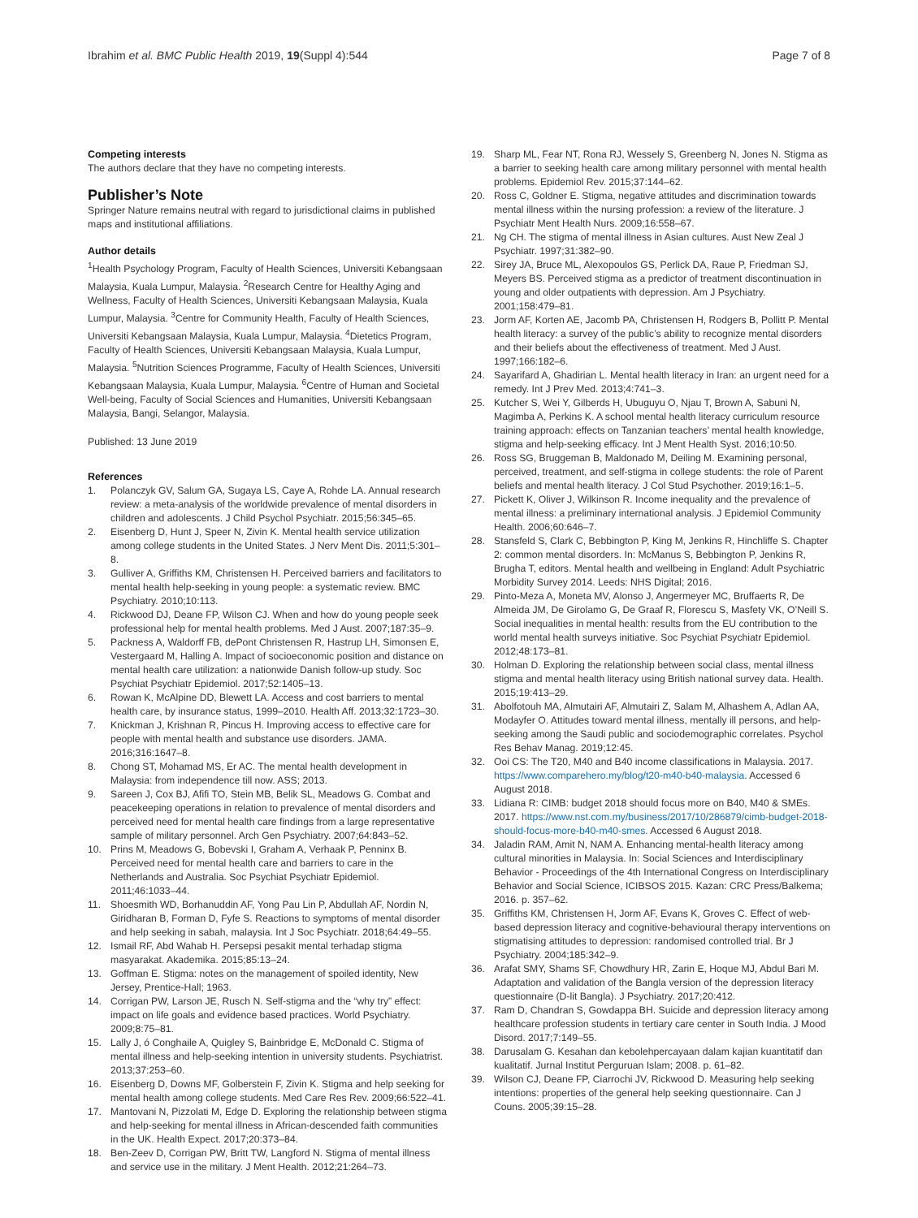Ibrahim et al. BMC Public Health 2019, 19(Suppl 4):544 Page 7 of 8
Competing interests
The authors declare that they have no competing interests.
Publisher’s Note
Springer Nature remains neutral with regard to jurisdictional claims in published maps and institutional affiliations.
Author details
<sup>1</sup> Health Psychology Program, Faculty of Health Sciences, Universiti Kebangsaan Malaysia, Kuala Lumpur, Malaysia. <sup>2</sup>Research Centre for Healthy Aging and Wellness, Faculty of Health Sciences, Universiti Kebangsaan Malaysia, Kuala Lumpur, Malaysia. <sup>3</sup>Centre for Community Health, Faculty of Health Sciences, Universiti Kebangsaan Malaysia, Kuala Lumpur, Malaysia. <sup>4</sup>Dietetics Program, Faculty of Health Sciences, Universiti Kebangsaan Malaysia, Kuala Lumpur, Malaysia. <sup>5</sup>Nutrition Sciences Programme, Faculty of Health Sciences, Universiti Kebangsaan Malaysia, Kuala Lumpur, Malaysia. <sup>6</sup>Centre of Human and Societal Well-being, Faculty of Social Sciences and Humanities, Universiti Kebangsaan Malaysia, Bangi, Selangor, Malaysia.
Published: 13 June 2019
References
1. Polanczyk GV, Salum GA, Sugaya LS, Caye A, Rohde LA. Annual research review: a meta-analysis of the worldwide prevalence of mental disorders in children and adolescents. J Child Psychol Psychiatr. 2015;56:345–65.
2. Eisenberg D, Hunt J, Speer N, Zivin K. Mental health service utilization among college students in the United States. J Nerv Ment Dis. 2011;5:301–8.
3. Gulliver A, Griffiths KM, Christensen H. Perceived barriers and facilitators to mental health help-seeking in young people: a systematic review. BMC Psychiatry. 2010;10:113.
4. Rickwood DJ, Deane FP, Wilson CJ. When and how do young people seek professional help for mental health problems. Med J Aust. 2007;187:35–9.
5. Packness A, Waldorff FB, dePont Christensen R, Hastrup LH, Simonsen E, Vestergaard M, Halling A. Impact of socioeconomic position and distance on mental health care utilization: a nationwide Danish follow-up study. Soc Psychiat Psychiatr Epidemiol. 2017;52:1405–13.
6. Rowan K, McAlpine DD, Blewett LA. Access and cost barriers to mental health care, by insurance status, 1999–2010. Health Aff. 2013;32:1723–30.
7. Knickman J, Krishnan R, Pincus H. Improving access to effective care for people with mental health and substance use disorders. JAMA. 2016;316:1647–8.
8. Chong ST, Mohamad MS, Er AC. The mental health development in Malaysia: from independence till now. ASS; 2013.
9. Sareen J, Cox BJ, Afifi TO, Stein MB, Belik SL, Meadows G. Combat and peacekeeping operations in relation to prevalence of mental disorders and perceived need for mental health care findings from a large representative sample of military personnel. Arch Gen Psychiatry. 2007;64:843–52.
10. Prins M, Meadows G, Bobevski I, Graham A, Verhaak P, Penninx B. Perceived need for mental health care and barriers to care in the Netherlands and Australia. Soc Psychiat Psychiatr Epidemiol. 2011;46:1033–44.
11. Shoesmith WD, Borhanuddin AF, Yong Pau Lin P, Abdullah AF, Nordin N, Giridharan B, Forman D, Fyfe S. Reactions to symptoms of mental disorder and help seeking in sabah, malaysia. Int J Soc Psychiatr. 2018;64:49–55.
12. Ismail RF, Abd Wahab H. Persepsi pesakit mental terhadap stigma masyarakat. Akademika. 2015;85:13–24.
13. Goffman E. Stigma: notes on the management of spoiled identity, New Jersey, Prentice-Hall; 1963.
14. Corrigan PW, Larson JE, Rusch N. Self-stigma and the “why try” effect: impact on life goals and evidence based practices. World Psychiatry. 2009;8:75–81.
15. Lally J, ó Conghaile A, Quigley S, Bainbridge E, McDonald C. Stigma of mental illness and help-seeking intention in university students. Psychiatrist. 2013;37:253–60.
16. Eisenberg D, Downs MF, Golberstein F, Zivin K. Stigma and help seeking for mental health among college students. Med Care Res Rev. 2009;66:522–41.
17. Mantovani N, Pizzolati M, Edge D. Exploring the relationship between stigma and help-seeking for mental illness in African-descended faith communities in the UK. Health Expect. 2017;20:373–84.
18. Ben-Zeev D, Corrigan PW, Britt TW, Langford N. Stigma of mental illness and service use in the military. J Ment Health. 2012;21:264–73.
19. Sharp ML, Fear NT, Rona RJ, Wessely S, Greenberg N, Jones N. Stigma as a barrier to seeking health care among military personnel with mental health problems. Epidemiol Rev. 2015;37:144–62.
20. Ross C, Goldner E. Stigma, negative attitudes and discrimination towards mental illness within the nursing profession: a review of the literature. J Psychiatr Ment Health Nurs. 2009;16:558–67.
21. Ng CH. The stigma of mental illness in Asian cultures. Aust New Zeal J Psychiatr. 1997;31:382–90.
22. Sirey JA, Bruce ML, Alexopoulos GS, Perlick DA, Raue P, Friedman SJ, Meyers BS. Perceived stigma as a predictor of treatment discontinuation in young and older outpatients with depression. Am J Psychiatry. 2001;158:479–81.
23. Jorm AF, Korten AE, Jacomb PA, Christensen H, Rodgers B, Pollitt P. Mental health literacy: a survey of the public’s ability to recognize mental disorders and their beliefs about the effectiveness of treatment. Med J Aust. 1997;166:182–6.
24. Sayarifard A, Ghadirian L. Mental health literacy in Iran: an urgent need for a remedy. Int J Prev Med. 2013;4:741–3.
25. Kutcher S, Wei Y, Gilberds H, Ubuguyu O, Njau T, Brown A, Sabuni N, Magimba A, Perkins K. A school mental health literacy curriculum resource training approach: effects on Tanzanian teachers’ mental health knowledge, stigma and help-seeking efficacy. Int J Ment Health Syst. 2016;10:50.
26. Ross SG, Bruggeman B, Maldonado M, Deiling M. Examining personal, perceived, treatment, and self-stigma in college students: the role of Parent beliefs and mental health literacy. J Col Stud Psychother. 2019;16:1–5.
27. Pickett K, Oliver J, Wilkinson R. Income inequality and the prevalence of mental illness: a preliminary international analysis. J Epidemiol Community Health. 2006;60:646–7.
28. Stansfeld S, Clark C, Bebbington P, King M, Jenkins R, Hinchliffe S. Chapter 2: common mental disorders. In: McManus S, Bebbington P, Jenkins R, Brugha T, editors. Mental health and wellbeing in England: Adult Psychiatric Morbidity Survey 2014. Leeds: NHS Digital; 2016.
29. Pinto-Meza A, Moneta MV, Alonso J, Angermeyer MC, Bruffaerts R, De Almeida JM, De Girolamo G, De Graaf R, Florescu S, Masfety VK, O’Neill S. Social inequalities in mental health: results from the EU contribution to the world mental health surveys initiative. Soc Psychiat Psychiatr Epidemiol. 2012;48:173–81.
30. Holman D. Exploring the relationship between social class, mental illness stigma and mental health literacy using British national survey data. Health. 2015;19:413–29.
31. Abolfotouh MA, Almutairi AF, Almutairi Z, Salam M, Alhashem A, Adlan AA, Modayfer O. Attitudes toward mental illness, mentally ill persons, and help-seeking among the Saudi public and sociodemographic correlates. Psychol Res Behav Manag. 2019;12:45.
32. Ooi CS: The T20, M40 and B40 income classifications in Malaysia. 2017. https://www.comparehero.my/blog/t20-m40-b40-malaysia. Accessed 6 August 2018.
33. Lidiana R: CIMB: budget 2018 should focus more on B40, M40 & SMEs. 2017. https://www.nst.com.my/business/2017/10/286879/cimb-budget-2018-should-focus-more-b40-m40-smes. Accessed 6 August 2018.
34. Jaladin RAM, Amit N, NAM A. Enhancing mental-health literacy among cultural minorities in Malaysia. In: Social Sciences and Interdisciplinary Behavior - Proceedings of the 4th International Congress on Interdisciplinary Behavior and Social Science, ICIBSOS 2015. Kazan: CRC Press/Balkema; 2016. p. 357–62.
35. Griffiths KM, Christensen H, Jorm AF, Evans K, Groves C. Effect of web-based depression literacy and cognitive-behavioural therapy interventions on stigmatising attitudes to depression: randomised controlled trial. Br J Psychiatry. 2004;185:342–9.
36. Arafat SMY, Shams SF, Chowdhury HR, Zarin E, Hoque MJ, Abdul Bari M. Adaptation and validation of the Bangla version of the depression literacy questionnaire (D-lit Bangla). J Psychiatry. 2017;20:412.
37. Ram D, Chandran S, Gowdappa BH. Suicide and depression literacy among healthcare profession students in tertiary care center in South India. J Mood Disord. 2017;7:149–55.
38. Darusalam G. Kesahan dan kebolehpercayaan dalam kajian kuantitatif dan kualitatif. Jurnal Institut Perguruan Islam; 2008. p. 61–82.
39. Wilson CJ, Deane FP, Ciarrochi JV, Rickwood D. Measuring help seeking intentions: properties of the general help seeking questionnaire. Can J Couns. 2005;39:15–28.